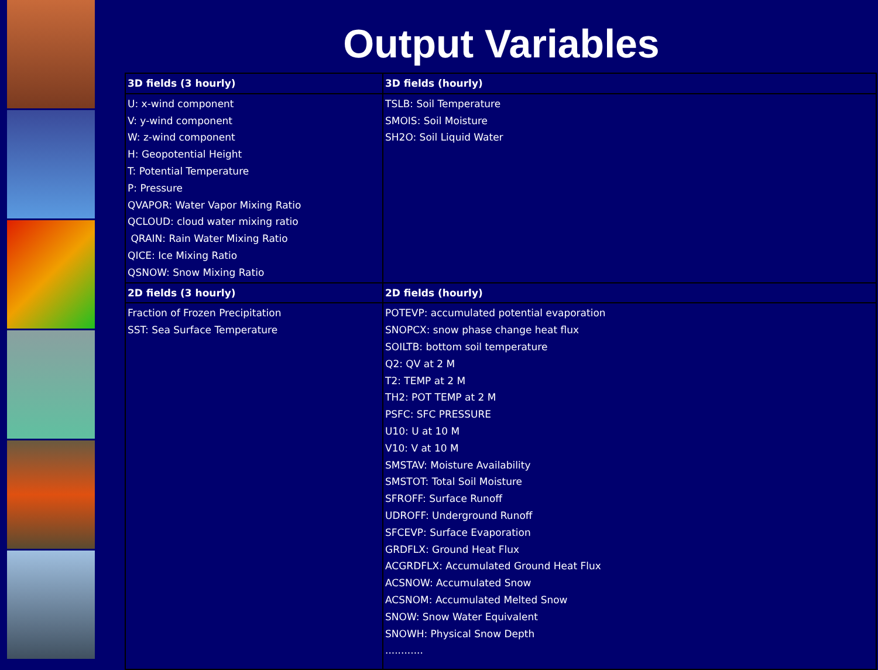Output Variables
| 3D fields (3 hourly) | 3D fields (hourly) |
| --- | --- |
| U: x-wind component V: y-wind component W: z-wind component H: Geopotential Height T: Potential Temperature P: Pressure QVAPOR: Water Vapor Mixing Ratio QCLOUD: cloud water mixing ratio QRAIN: Rain Water Mixing Ratio QICE: Ice Mixing Ratio QSNOW: Snow Mixing Ratio | TSLB: Soil Temperature SMOIS: Soil Moisture SH2O: Soil Liquid Water |
| 2D fields (3 hourly) | 2D fields (hourly) |
| Fraction of Frozen Precipitation SST: Sea Surface Temperature | POTEVP: accumulated potential evaporation SNOPCX: snow phase change heat flux SOILTB: bottom soil temperature Q2: QV at 2 M T2: TEMP at 2 M TH2: POT TEMP at 2 M PSFC: SFC PRESSURE U10: U at 10 M V10: V at 10 M SMSTAV: Moisture Availability SMSTOT: Total Soil Moisture SFROFF: Surface Runoff UDROFF: Underground Runoff SFCEVP: Surface Evaporation GRDFLX: Ground Heat Flux ACGRDFLX: Accumulated Ground Heat Flux ACSNOW: Accumulated Snow ACSNOM: Accumulated Melted Snow SNOW: Snow Water Equivalent SNOWH: Physical Snow Depth ............ |